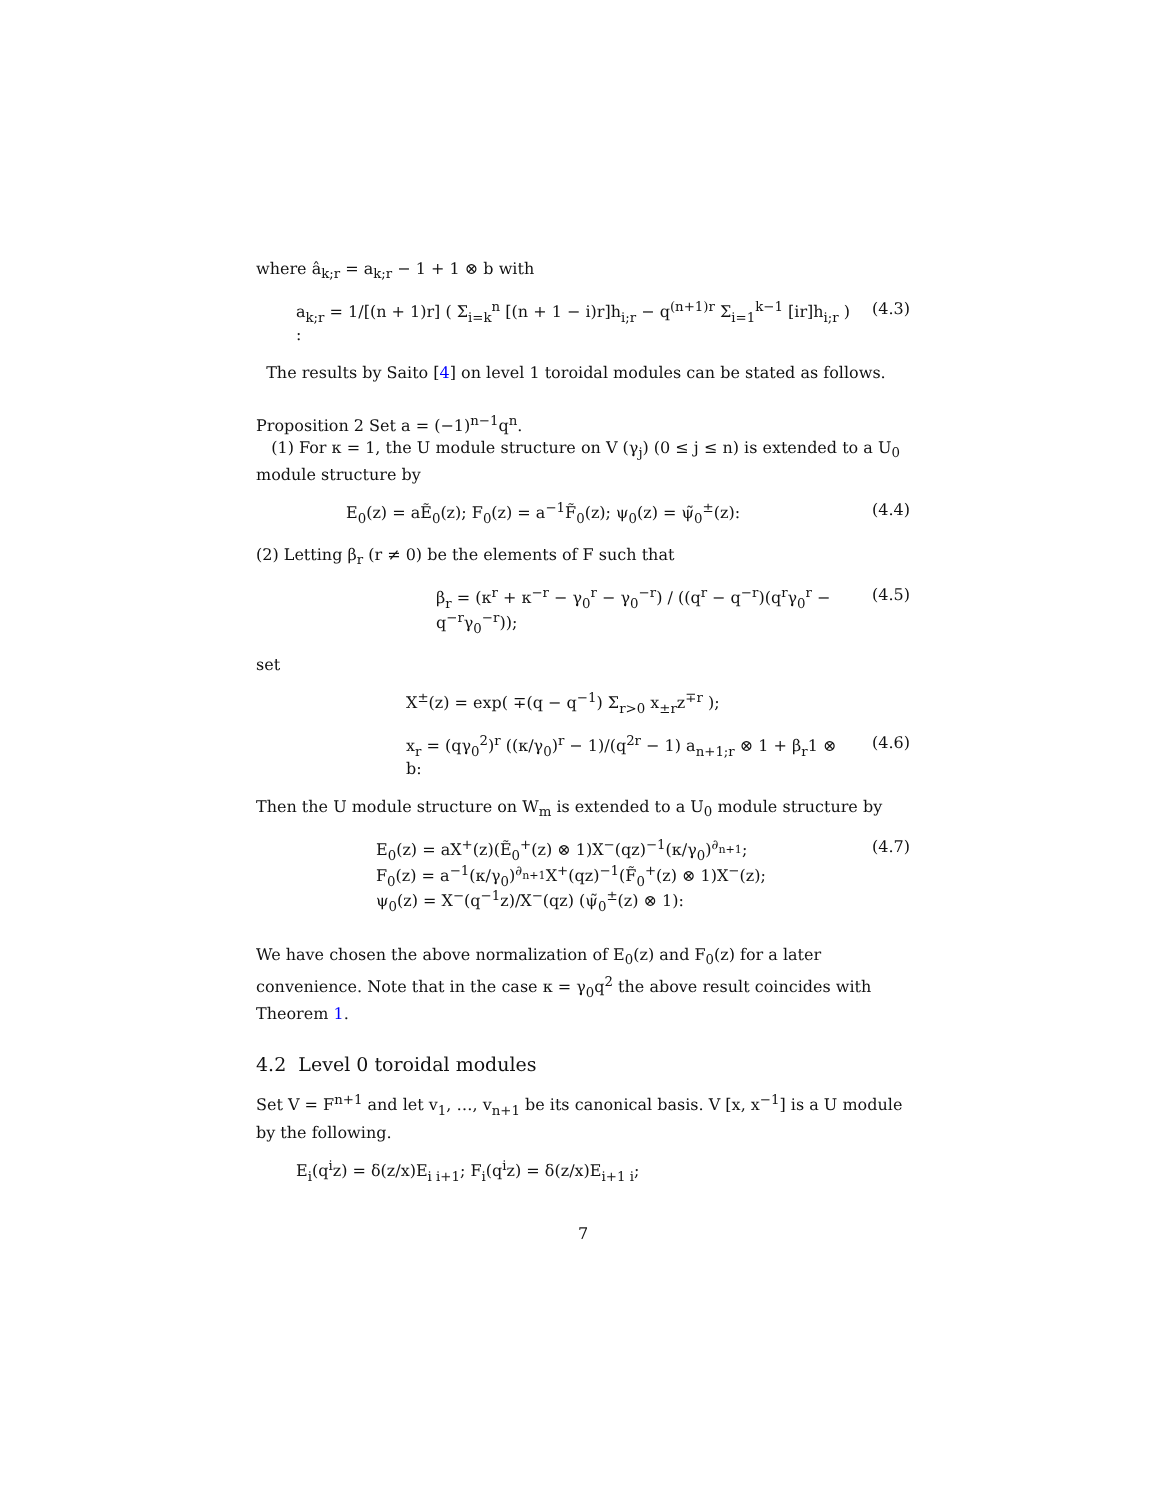where â<sub>k;r</sub> = a<sub>k;r</sub> − 1 + 1 ⊗ b with
a<sub>k;r</sub> = 1/[(n + 1)r] ( Σ<sub>i=k</sub><sup>n</sup> [(n + 1 − i)r]h<sub>i;r</sub> − q<sup>(n+1)r</sup> Σ<sub>i=1</sub><sup>k−1</sup> [ir]h<sub>i;r</sub> ) : (4.3)
The results by Saito [4] on level 1 toroidal modules can be stated as follows.
Proposition 2 Set a = (−1)<sup>n−1</sup>q<sup>n</sup>.
(1) For κ = 1, the U module structure on V (γ<sub>j</sub>) (0 ≤ j ≤ n) is extended to a U<sub>0</sub> module structure by
E<sub>0</sub>(z) = aẼ<sub>0</sub>(z); F<sub>0</sub>(z) = a<sup>−1</sup>F̃<sub>0</sub>(z); ψ<sub>0</sub>(z) = ψ̃<sub>0</sub><sup>±</sup>(z): (4.4)
(2) Letting β<sub>r</sub> (r ≠ 0) be the elements of F such that
β<sub>r</sub> = (κ<sup>r</sup> + κ<sup>−r</sup> − γ<sub>0</sub><sup>r</sup> − γ<sub>0</sub><sup>−r</sup>) / ((q<sup>r</sup> − q<sup>−r</sup>)(q<sup>r</sup>γ<sub>0</sub><sup>r</sup> − q<sup>−r</sup>γ<sub>0</sub><sup>−r</sup>)); (4.5)
set
X<sup>±</sup>(z) = exp( ∓(q − q<sup>−1</sup>) Σ<sub>r>0</sub> x<sub>±r</sub>z<sup>∓r</sup> );
x<sub>r</sub> = (qγ<sub>0</sub><sup>2</sup>)<sup>r</sup> ((κ/γ<sub>0</sub>)<sup>r</sup> − 1)/(q<sup>2r</sup> − 1) a<sub>n+1;r</sub> ⊗ 1 + β<sub>r</sub>1 ⊗ b: (4.6)
Then the U module structure on W<sub>m</sub> is extended to a U<sub>0</sub> module structure by
E<sub>0</sub>(z) = aX<sup>+</sup>(z)(Ẽ<sub>0</sub><sup>+</sup>(z) ⊗ 1)X<sup>−</sup>(qz)<sup>−1</sup>(κ/γ<sub>0</sub>)<sup>∂<sub>n+1</sub></sup>;
F<sub>0</sub>(z) = a<sup>−1</sup>(κ/γ<sub>0</sub>)<sup>∂<sub>n+1</sub></sup>X<sup>+</sup>(qz)<sup>−1</sup>(F̃<sub>0</sub><sup>+</sup>(z) ⊗ 1)X<sup>−</sup>(z);
ψ<sub>0</sub>(z) = X<sup>−</sup>(q<sup>−1</sup>z)/X<sup>−</sup>(qz) (ψ̃<sub>0</sub><sup>±</sup>(z) ⊗ 1): (4.7)
We have chosen the above normalization of E<sub>0</sub>(z) and F<sub>0</sub>(z) for a later convenience. Note that in the case κ = γ<sub>0</sub>q<sup>2</sup> the above result coincides with Theorem 1.
4.2 Level 0 toroidal modules
Set V = F<sup>n+1</sup> and let v<sub>1</sub>, …, v<sub>n+1</sub> be its canonical basis. V [x, x<sup>−1</sup>] is a U module by the following.
E<sub>i</sub>(q<sup>i</sup>z) = δ(z/x)E<sub>i i+1</sub>; F<sub>i</sub>(q<sup>i</sup>z) = δ(z/x)E<sub>i+1 i</sub>;
7